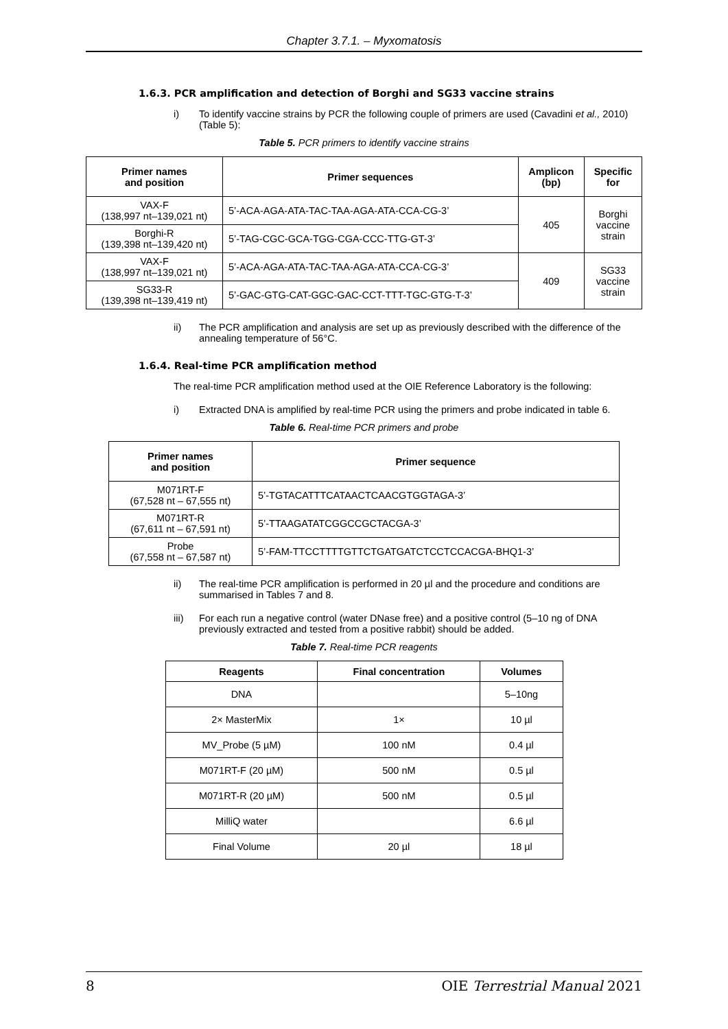Chapter 3.7.1. – Myxomatosis
1.6.3. PCR amplification and detection of Borghi and SG33 vaccine strains
i) To identify vaccine strains by PCR the following couple of primers are used (Cavadini et al., 2010) (Table 5):
Table 5. PCR primers to identify vaccine strains
| Primer names and position | Primer sequences | Amplicon (bp) | Specific for |
| --- | --- | --- | --- |
| VAX-F (138,997 nt–139,021 nt) | 5’-ACA-AGA-ATA-TAC-TAA-AGA-ATA-CCA-CG-3’ | 405 | Borghi vaccine strain |
| Borghi-R (139,398 nt–139,420 nt) | 5’-TAG-CGC-GCA-TGG-CGA-CCC-TTG-GT-3’ | | |
| VAX-F (138,997 nt–139,021 nt) | 5’-ACA-AGA-ATA-TAC-TAA-AGA-ATA-CCA-CG-3’ | 409 | SG33 vaccine strain |
| SG33-R (139,398 nt–139,419 nt) | 5’-GAC-GTG-CAT-GGC-GAC-CCT-TTT-TGC-GTG-T-3’ | | |
ii) The PCR amplification and analysis are set up as previously described with the difference of the annealing temperature of 56°C.
1.6.4. Real-time PCR amplification method
The real-time PCR amplification method used at the OIE Reference Laboratory is the following:
i) Extracted DNA is amplified by real-time PCR using the primers and probe indicated in table 6.
Table 6. Real-time PCR primers and probe
| Primer names and position | Primer sequence |
| --- | --- |
| M071RT-F (67,528 nt – 67,555 nt) | 5’-TGTACATTTCATAACTCAACGTGGTAGA-3’ |
| M071RT-R (67,611 nt – 67,591 nt) | 5’-TTAAGATATCGGCCGCTACGA-3’ |
| Probe (67,558 nt – 67,587 nt) | 5’-FAM-TTCCTTTTGTTCTGATGATCTCCTCCACGA-BHQ1-3’ |
ii) The real-time PCR amplification is performed in 20 µl and the procedure and conditions are summarised in Tables 7 and 8.
iii) For each run a negative control (water DNase free) and a positive control (5–10 ng of DNA previously extracted and tested from a positive rabbit) should be added.
Table 7. Real-time PCR reagents
| Reagents | Final concentration | Volumes |
| --- | --- | --- |
| DNA | | 5–10ng |
| 2× MasterMix | 1× | 10 µl |
| MV_Probe (5 µM) | 100 nM | 0.4 µl |
| M071RT-F (20 µM) | 500 nM | 0.5 µl |
| M071RT-R (20 µM) | 500 nM | 0.5 µl |
| MilliQ water | | 6.6 µl |
| Final Volume | 20 µl | 18 µl |
8 OIE Terrestrial Manual 2021